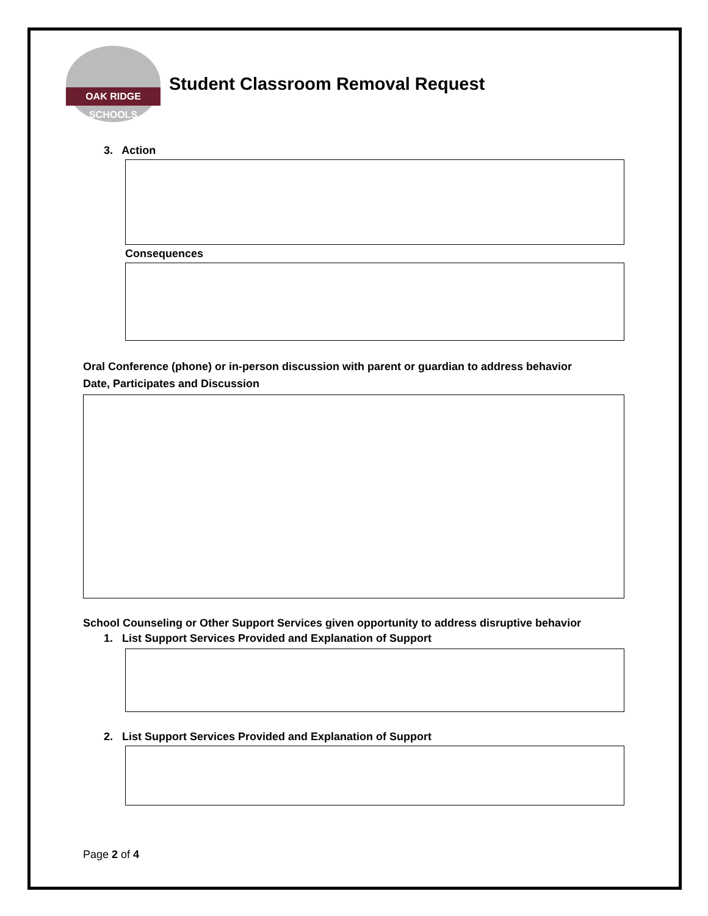OAK RIDGE SCHOOLS
Student Classroom Removal Request
3. Action
Consequences
Oral Conference (phone) or in-person discussion with parent or guardian to address behavior
Date, Participates and Discussion
School Counseling or Other Support Services given opportunity to address disruptive behavior
1. List Support Services Provided and Explanation of Support
2. List Support Services Provided and Explanation of Support
Page 2 of 4